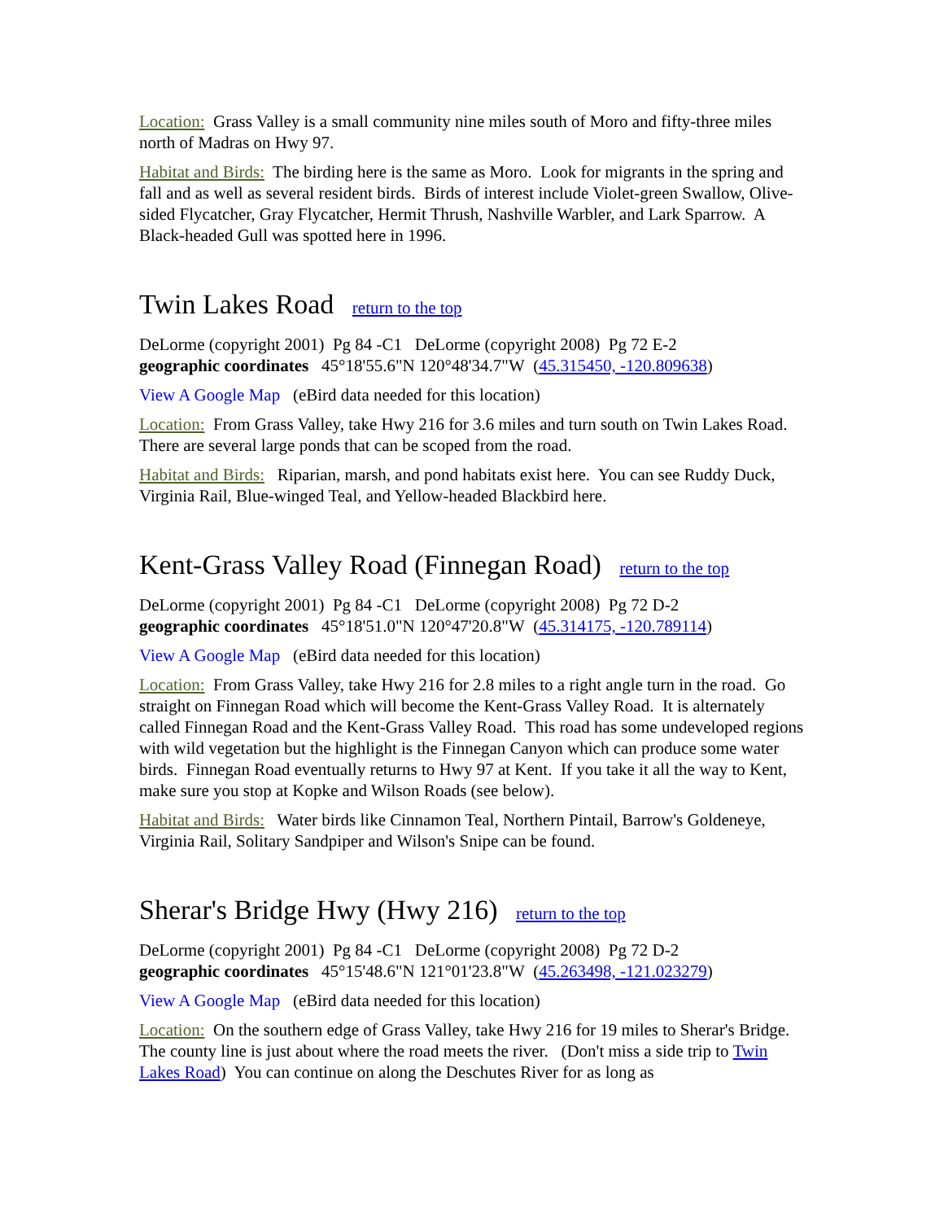Location: Grass Valley is a small community nine miles south of Moro and fifty-three miles north of Madras on Hwy 97.
Habitat and Birds: The birding here is the same as Moro. Look for migrants in the spring and fall and as well as several resident birds. Birds of interest include Violet-green Swallow, Olive-sided Flycatcher, Gray Flycatcher, Hermit Thrush, Nashville Warbler, and Lark Sparrow. A Black-headed Gull was spotted here in 1996.
Twin Lakes Road return to the top
DeLorme (copyright 2001) Pg 84 -C1 DeLorme (copyright 2008) Pg 72 E-2
geographic coordinates 45°18'55.6"N 120°48'34.7"W (45.315450, -120.809638)
View A Google Map (eBird data needed for this location)
Location: From Grass Valley, take Hwy 216 for 3.6 miles and turn south on Twin Lakes Road. There are several large ponds that can be scoped from the road.
Habitat and Birds: Riparian, marsh, and pond habitats exist here. You can see Ruddy Duck, Virginia Rail, Blue-winged Teal, and Yellow-headed Blackbird here.
Kent-Grass Valley Road (Finnegan Road) return to the top
DeLorme (copyright 2001) Pg 84 -C1 DeLorme (copyright 2008) Pg 72 D-2
geographic coordinates 45°18'51.0"N 120°47'20.8"W (45.314175, -120.789114)
View A Google Map (eBird data needed for this location)
Location: From Grass Valley, take Hwy 216 for 2.8 miles to a right angle turn in the road. Go straight on Finnegan Road which will become the Kent-Grass Valley Road. It is alternately called Finnegan Road and the Kent-Grass Valley Road. This road has some undeveloped regions with wild vegetation but the highlight is the Finnegan Canyon which can produce some water birds. Finnegan Road eventually returns to Hwy 97 at Kent. If you take it all the way to Kent, make sure you stop at Kopke and Wilson Roads (see below).
Habitat and Birds: Water birds like Cinnamon Teal, Northern Pintail, Barrow's Goldeneye, Virginia Rail, Solitary Sandpiper and Wilson's Snipe can be found.
Sherar's Bridge Hwy (Hwy 216) return to the top
DeLorme (copyright 2001) Pg 84 -C1 DeLorme (copyright 2008) Pg 72 D-2
geographic coordinates 45°15'48.6"N 121°01'23.8"W (45.263498, -121.023279)
View A Google Map (eBird data needed for this location)
Location: On the southern edge of Grass Valley, take Hwy 216 for 19 miles to Sherar's Bridge. The county line is just about where the road meets the river. (Don't miss a side trip to Twin Lakes Road) You can continue on along the Deschutes River for as long as